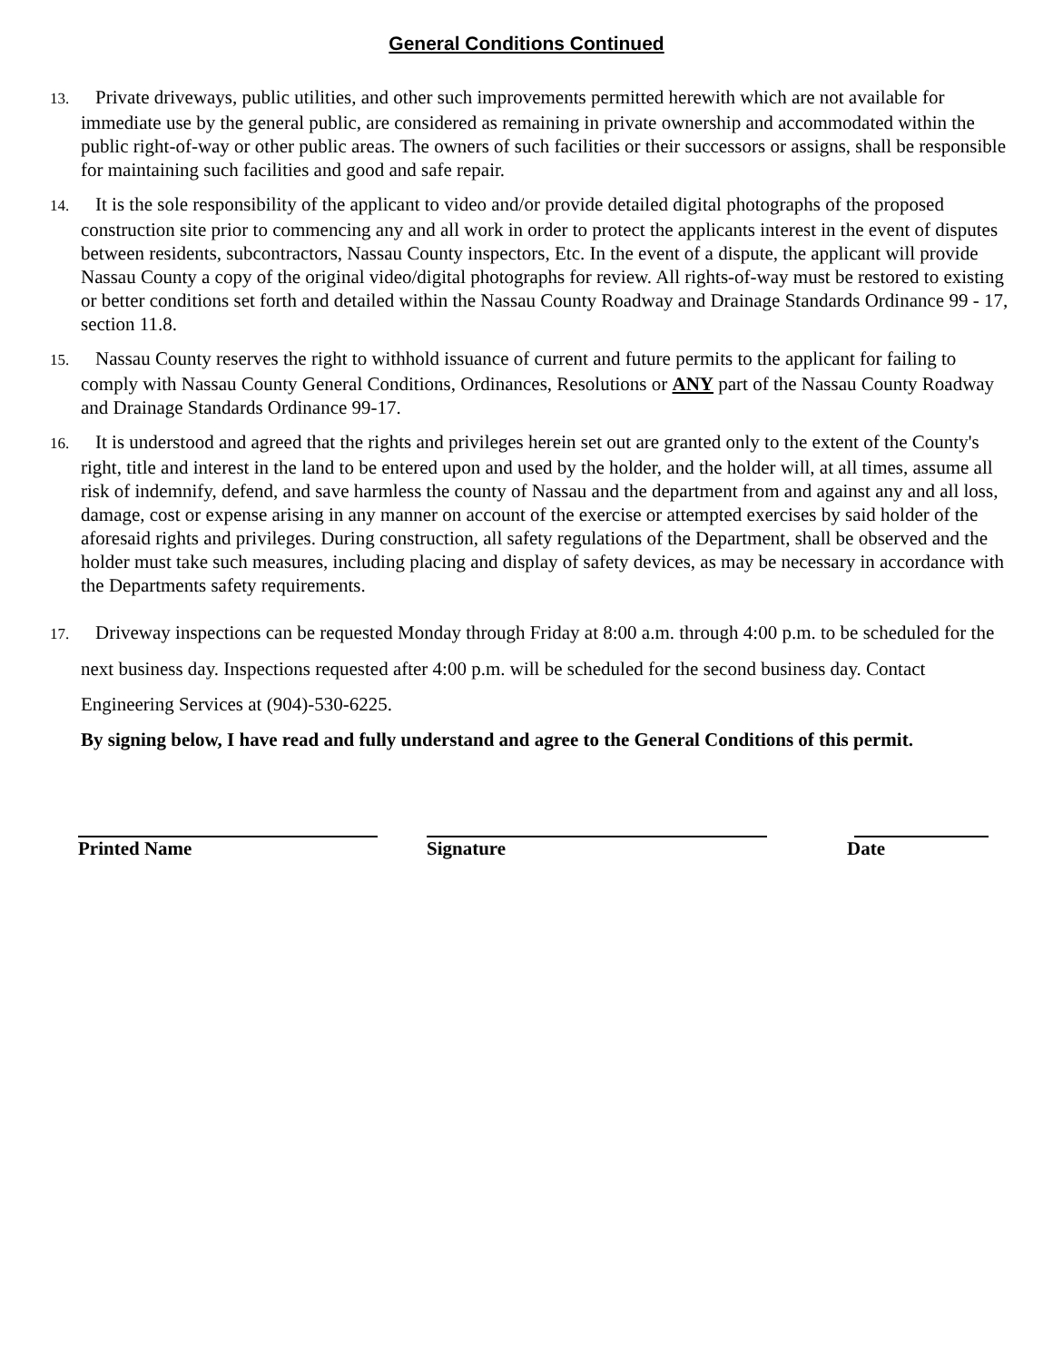General Conditions Continued
13. Private driveways, public utilities, and other such improvements permitted herewith which are not available for immediate use by the general public, are considered as remaining in private ownership and accommodated within the public right-of-way or other public areas. The owners of such facilities or their successors or assigns, shall be responsible for maintaining such facilities and good and safe repair.
14. It is the sole responsibility of the applicant to video and/or provide detailed digital photographs of the proposed construction site prior to commencing any and all work in order to protect the applicants interest in the event of disputes between residents, subcontractors, Nassau County inspectors, Etc. In the event of a dispute, the applicant will provide Nassau County a copy of the original video/digital photographs for review. All rights-of-way must be restored to existing or better conditions set forth and detailed within the Nassau County Roadway and Drainage Standards Ordinance 99 - 17, section 11.8.
15. Nassau County reserves the right to withhold issuance of current and future permits to the applicant for failing to comply with Nassau County General Conditions, Ordinances, Resolutions or ANY part of the Nassau County Roadway and Drainage Standards Ordinance 99-17.
16. It is understood and agreed that the rights and privileges herein set out are granted only to the extent of the County's right, title and interest in the land to be entered upon and used by the holder, and the holder will, at all times, assume all risk of indemnify, defend, and save harmless the county of Nassau and the department from and against any and all loss, damage, cost or expense arising in any manner on account of the exercise or attempted exercises by said holder of the aforesaid rights and privileges. During construction, all safety regulations of the Department, shall be observed and the holder must take such measures, including placing and display of safety devices, as may be necessary in accordance with the Departments safety requirements.
17. Driveway inspections can be requested Monday through Friday at 8:00 a.m. through 4:00 p.m. to be scheduled for the next business day. Inspections requested after 4:00 p.m. will be scheduled for the second business day. Contact Engineering Services at (904)-530-6225.
By signing below, I have read and fully understand and agree to the General Conditions of this permit.
Printed Name Signature Date